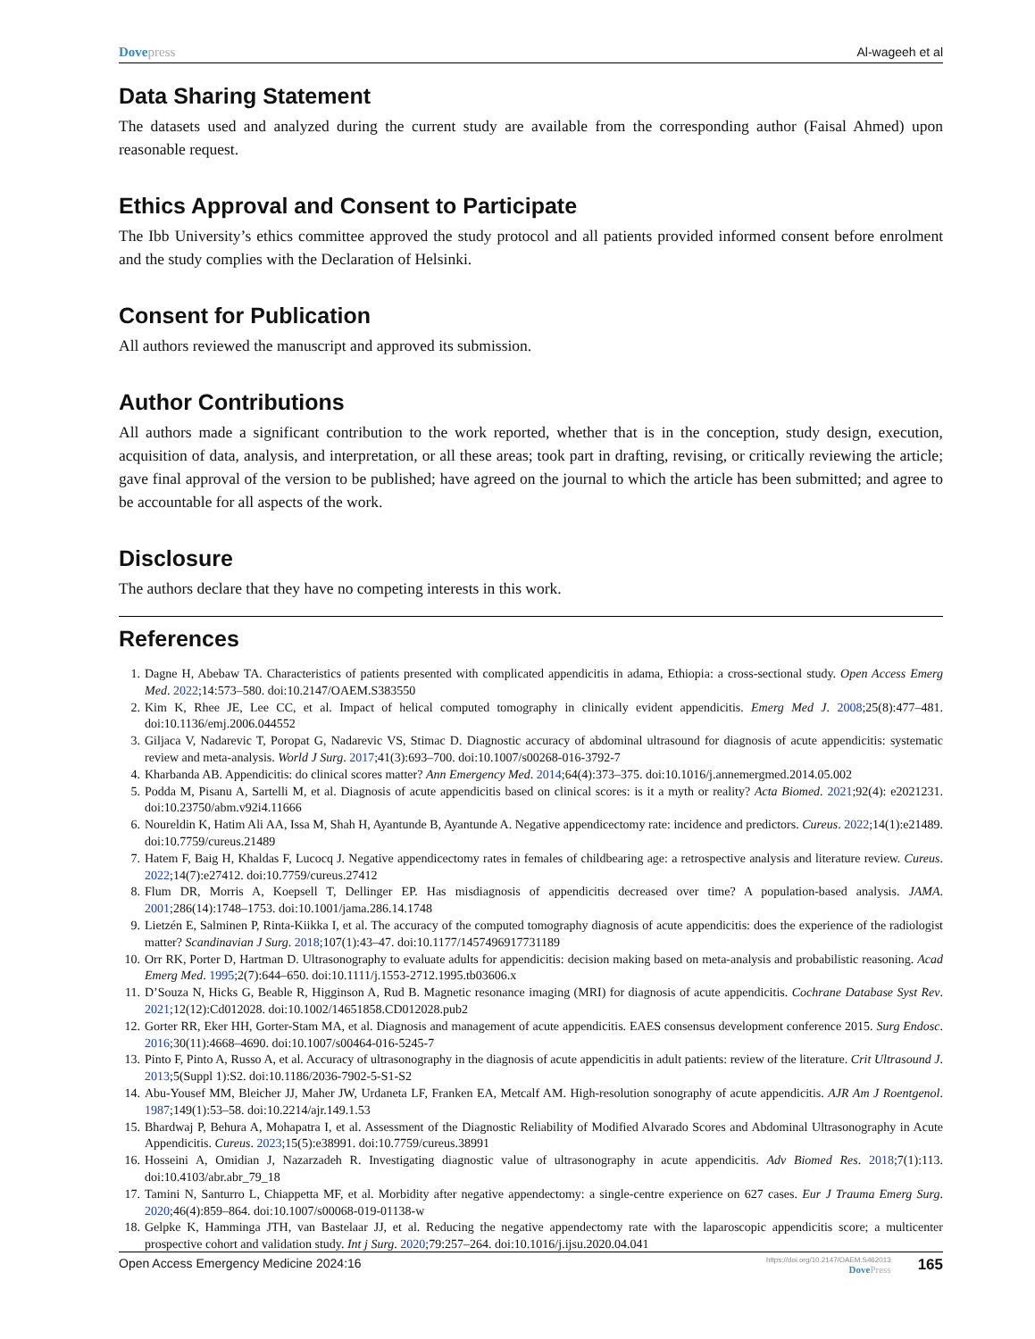Dovepress Al-wageeh et al
Data Sharing Statement
The datasets used and analyzed during the current study are available from the corresponding author (Faisal Ahmed) upon reasonable request.
Ethics Approval and Consent to Participate
The Ibb University’s ethics committee approved the study protocol and all patients provided informed consent before enrolment and the study complies with the Declaration of Helsinki.
Consent for Publication
All authors reviewed the manuscript and approved its submission.
Author Contributions
All authors made a significant contribution to the work reported, whether that is in the conception, study design, execution, acquisition of data, analysis, and interpretation, or all these areas; took part in drafting, revising, or critically reviewing the article; gave final approval of the version to be published; have agreed on the journal to which the article has been submitted; and agree to be accountable for all aspects of the work.
Disclosure
The authors declare that they have no competing interests in this work.
References
1. Dagne H, Abebaw TA. Characteristics of patients presented with complicated appendicitis in adama, Ethiopia: a cross-sectional study. Open Access Emerg Med. 2022;14:573–580. doi:10.2147/OAEM.S383550
2. Kim K, Rhee JE, Lee CC, et al. Impact of helical computed tomography in clinically evident appendicitis. Emerg Med J. 2008;25(8):477–481. doi:10.1136/emj.2006.044552
3. Giljaca V, Nadarevic T, Poropat G, Nadarevic VS, Stimac D. Diagnostic accuracy of abdominal ultrasound for diagnosis of acute appendicitis: systematic review and meta-analysis. World J Surg. 2017;41(3):693–700. doi:10.1007/s00268-016-3792-7
4. Kharbanda AB. Appendicitis: do clinical scores matter? Ann Emergency Med. 2014;64(4):373–375. doi:10.1016/j.annemergmed.2014.05.002
5. Podda M, Pisanu A, Sartelli M, et al. Diagnosis of acute appendicitis based on clinical scores: is it a myth or reality? Acta Biomed. 2021;92(4): e2021231. doi:10.23750/abm.v92i4.11666
6. Noureldin K, Hatim Ali AA, Issa M, Shah H, Ayantunde B, Ayantunde A. Negative appendicectomy rate: incidence and predictors. Cureus. 2022;14(1):e21489. doi:10.7759/cureus.21489
7. Hatem F, Baig H, Khaldas F, Lucocq J. Negative appendicectomy rates in females of childbearing age: a retrospective analysis and literature review. Cureus. 2022;14(7):e27412. doi:10.7759/cureus.27412
8. Flum DR, Morris A, Koepsell T, Dellinger EP. Has misdiagnosis of appendicitis decreased over time? A population-based analysis. JAMA. 2001;286(14):1748–1753. doi:10.1001/jama.286.14.1748
9. Lietzén E, Salminen P, Rinta-Kiikka I, et al. The accuracy of the computed tomography diagnosis of acute appendicitis: does the experience of the radiologist matter? Scandinavian J Surg. 2018;107(1):43–47. doi:10.1177/1457496917731189
10. Orr RK, Porter D, Hartman D. Ultrasonography to evaluate adults for appendicitis: decision making based on meta-analysis and probabilistic reasoning. Acad Emerg Med. 1995;2(7):644–650. doi:10.1111/j.1553-2712.1995.tb03606.x
11. D’Souza N, Hicks G, Beable R, Higginson A, Rud B. Magnetic resonance imaging (MRI) for diagnosis of acute appendicitis. Cochrane Database Syst Rev. 2021;12(12):Cd012028. doi:10.1002/14651858.CD012028.pub2
12. Gorter RR, Eker HH, Gorter-Stam MA, et al. Diagnosis and management of acute appendicitis. EAES consensus development conference 2015. Surg Endosc. 2016;30(11):4668–4690. doi:10.1007/s00464-016-5245-7
13. Pinto F, Pinto A, Russo A, et al. Accuracy of ultrasonography in the diagnosis of acute appendicitis in adult patients: review of the literature. Crit Ultrasound J. 2013;5(Suppl 1):S2. doi:10.1186/2036-7902-5-S1-S2
14. Abu-Yousef MM, Bleicher JJ, Maher JW, Urdaneta LF, Franken EA, Metcalf AM. High-resolution sonography of acute appendicitis. AJR Am J Roentgenol. 1987;149(1):53–58. doi:10.2214/ajr.149.1.53
15. Bhardwaj P, Behura A, Mohapatra I, et al. Assessment of the Diagnostic Reliability of Modified Alvarado Scores and Abdominal Ultrasonography in Acute Appendicitis. Cureus. 2023;15(5):e38991. doi:10.7759/cureus.38991
16. Hosseini A, Omidian J, Nazarzadeh R. Investigating diagnostic value of ultrasonography in acute appendicitis. Adv Biomed Res. 2018;7(1):113. doi:10.4103/abr.abr_79_18
17. Tamini N, Santurro L, Chiappetta MF, et al. Morbidity after negative appendectomy: a single-centre experience on 627 cases. Eur J Trauma Emerg Surg. 2020;46(4):859–864. doi:10.1007/s00068-019-01138-w
18. Gelpke K, Hamminga JTH, van Bastelaar JJ, et al. Reducing the negative appendectomy rate with the laparoscopic appendicitis score; a multicenter prospective cohort and validation study. Int j Surg. 2020;79:257–264. doi:10.1016/j.ijsu.2020.04.041
Open Access Emergency Medicine 2024:16
https://doi.org/10.2147/OAEM.S462013
DovePress
165